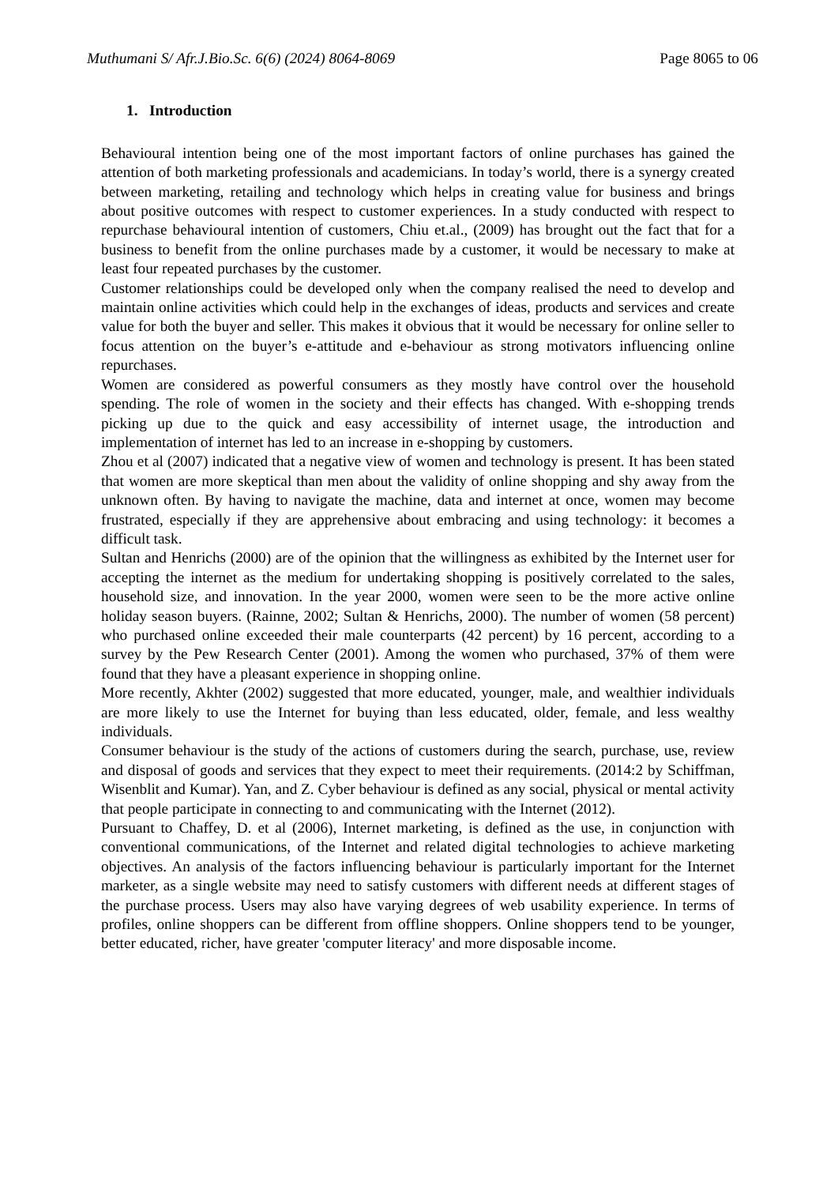Muthumani S/ Afr.J.Bio.Sc. 6(6) (2024) 8064-8069 Page 8065 to 06
1. Introduction
Behavioural intention being one of the most important factors of online purchases has gained the attention of both marketing professionals and academicians. In today’s world, there is a synergy created between marketing, retailing and technology which helps in creating value for business and brings about positive outcomes with respect to customer experiences. In a study conducted with respect to repurchase behavioural intention of customers, Chiu et.al., (2009) has brought out the fact that for a business to benefit from the online purchases made by a customer, it would be necessary to make at least four repeated purchases by the customer.
Customer relationships could be developed only when the company realised the need to develop and maintain online activities which could help in the exchanges of ideas, products and services and create value for both the buyer and seller. This makes it obvious that it would be necessary for online seller to focus attention on the buyer’s e-attitude and e-behaviour as strong motivators influencing online repurchases.
Women are considered as powerful consumers as they mostly have control over the household spending. The role of women in the society and their effects has changed. With e-shopping trends picking up due to the quick and easy accessibility of internet usage, the introduction and implementation of internet has led to an increase in e-shopping by customers.
Zhou et al (2007) indicated that a negative view of women and technology is present. It has been stated that women are more skeptical than men about the validity of online shopping and shy away from the unknown often. By having to navigate the machine, data and internet at once, women may become frustrated, especially if they are apprehensive about embracing and using technology: it becomes a difficult task.
Sultan and Henrichs (2000) are of the opinion that the willingness as exhibited by the Internet user for accepting the internet as the medium for undertaking shopping is positively correlated to the sales, household size, and innovation. In the year 2000, women were seen to be the more active online holiday season buyers. (Rainne, 2002; Sultan & Henrichs, 2000). The number of women (58 percent) who purchased online exceeded their male counterparts (42 percent) by 16 percent, according to a survey by the Pew Research Center (2001). Among the women who purchased, 37% of them were found that they have a pleasant experience in shopping online.
More recently, Akhter (2002) suggested that more educated, younger, male, and wealthier individuals are more likely to use the Internet for buying than less educated, older, female, and less wealthy individuals.
Consumer behaviour is the study of the actions of customers during the search, purchase, use, review and disposal of goods and services that they expect to meet their requirements. (2014:2 by Schiffman, Wisenblit and Kumar). Yan, and Z. Cyber behaviour is defined as any social, physical or mental activity that people participate in connecting to and communicating with the Internet (2012).
Pursuant to Chaffey, D. et al (2006), Internet marketing, is defined as the use, in conjunction with conventional communications, of the Internet and related digital technologies to achieve marketing objectives. An analysis of the factors influencing behaviour is particularly important for the Internet marketer, as a single website may need to satisfy customers with different needs at different stages of the purchase process. Users may also have varying degrees of web usability experience. In terms of profiles, online shoppers can be different from offline shoppers. Online shoppers tend to be younger, better educated, richer, have greater 'computer literacy' and more disposable income.